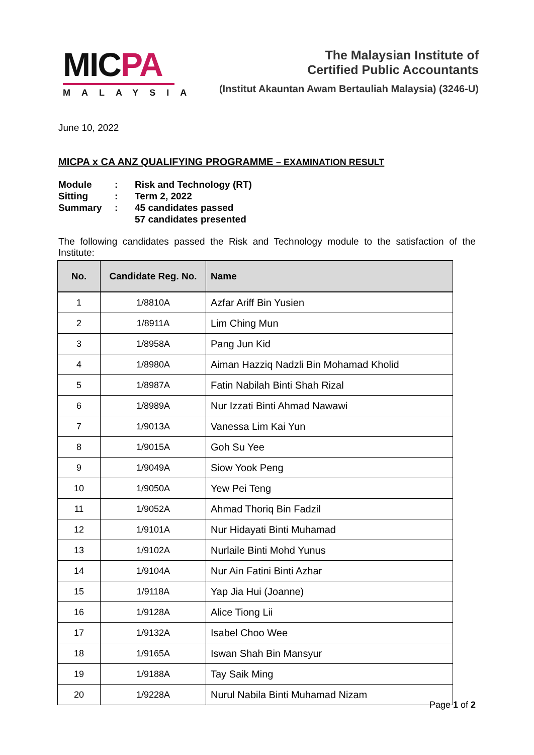MICPA
MALAYSIA
The Malaysian Institute of
Certified Public Accountants
(Institut Akauntan Awam Bertauliah Malaysia) (3246-U)
June 10, 2022
MICPA x CA ANZ QUALIFYING PROGRAMME – EXAMINATION RESULT
| Module | : | Risk and Technology (RT) |
| Sitting | : | Term 2, 2022 |
| Summary | : | 45 candidates passed 57 candidates presented |
The following candidates passed the Risk and Technology module to the satisfaction of the Institute:
| No. | Candidate Reg. No. | Name |
| --- | --- | --- |
| 1 | 1/8810A | Azfar Ariff Bin Yusien |
| 2 | 1/8911A | Lim Ching Mun |
| 3 | 1/8958A | Pang Jun Kid |
| 4 | 1/8980A | Aiman Hazziq Nadzli Bin Mohamad Kholid |
| 5 | 1/8987A | Fatin Nabilah Binti Shah Rizal |
| 6 | 1/8989A | Nur Izzati Binti Ahmad Nawawi |
| 7 | 1/9013A | Vanessa Lim Kai Yun |
| 8 | 1/9015A | Goh Su Yee |
| 9 | 1/9049A | Siow Yook Peng |
| 10 | 1/9050A | Yew Pei Teng |
| 11 | 1/9052A | Ahmad Thoriq Bin Fadzil |
| 12 | 1/9101A | Nur Hidayati Binti Muhamad |
| 13 | 1/9102A | Nurlaile Binti Mohd Yunus |
| 14 | 1/9104A | Nur Ain Fatini Binti Azhar |
| 15 | 1/9118A | Yap Jia Hui (Joanne) |
| 16 | 1/9128A | Alice Tiong Lii |
| 17 | 1/9132A | Isabel Choo Wee |
| 18 | 1/9165A | Iswan Shah Bin Mansyur |
| 19 | 1/9188A | Tay Saik Ming |
| 20 | 1/9228A | Nurul Nabila Binti Muhamad Nizam |
Page 1 of 2